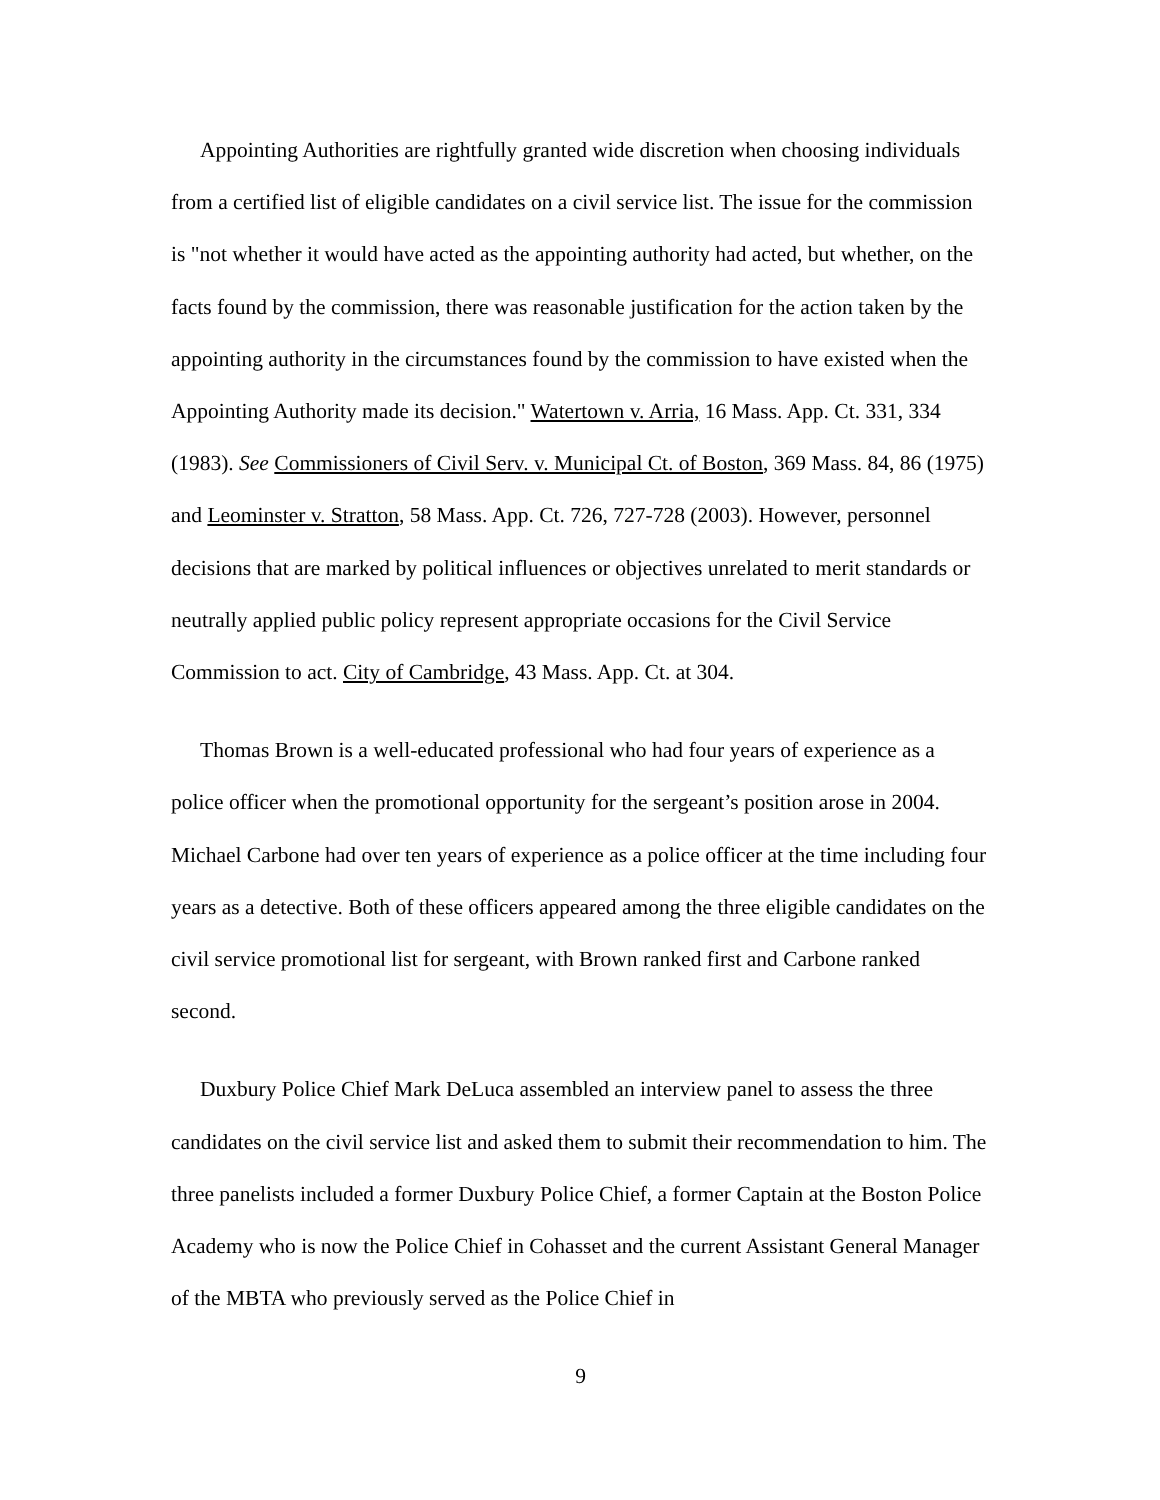Appointing Authorities are rightfully granted wide discretion when choosing individuals from a certified list of eligible candidates on a civil service list. The issue for the commission is "not whether it would have acted as the appointing authority had acted, but whether, on the facts found by the commission, there was reasonable justification for the action taken by the appointing authority in the circumstances found by the commission to have existed when the Appointing Authority made its decision." Watertown v. Arria, 16 Mass. App. Ct. 331, 334 (1983). See Commissioners of Civil Serv. v. Municipal Ct. of Boston, 369 Mass. 84, 86 (1975) and Leominster v. Stratton, 58 Mass. App. Ct. 726, 727-728 (2003). However, personnel decisions that are marked by political influences or objectives unrelated to merit standards or neutrally applied public policy represent appropriate occasions for the Civil Service Commission to act. City of Cambridge, 43 Mass. App. Ct. at 304.
Thomas Brown is a well-educated professional who had four years of experience as a police officer when the promotional opportunity for the sergeant’s position arose in 2004. Michael Carbone had over ten years of experience as a police officer at the time including four years as a detective. Both of these officers appeared among the three eligible candidates on the civil service promotional list for sergeant, with Brown ranked first and Carbone ranked second.
Duxbury Police Chief Mark DeLuca assembled an interview panel to assess the three candidates on the civil service list and asked them to submit their recommendation to him. The three panelists included a former Duxbury Police Chief, a former Captain at the Boston Police Academy who is now the Police Chief in Cohasset and the current Assistant General Manager of the MBTA who previously served as the Police Chief in
9